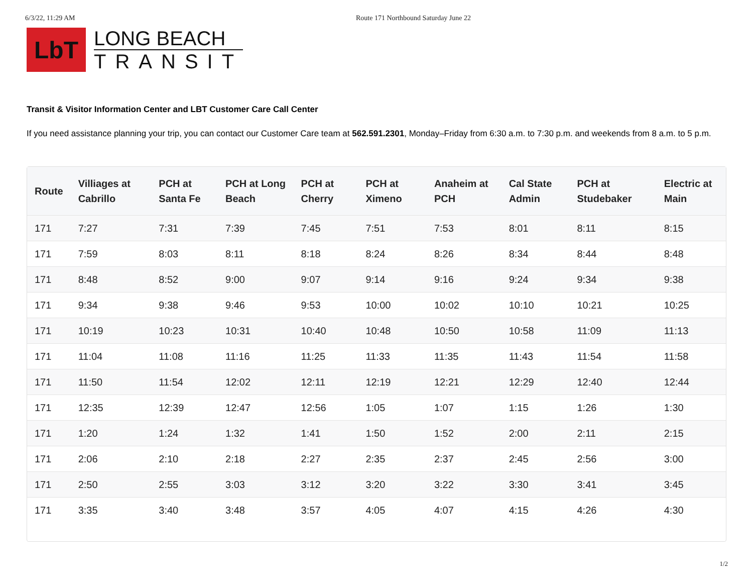6/3/22, 11:29 AM Route 171 Northbound Saturday June 22
LbT
LONG BEACH
TRANSIT
Transit & Visitor Information Center and LBT Customer Care Call Center
If you need assistance planning your trip, you can contact our Customer Care team at 562.591.2301, Monday–Friday from 6:30 a.m. to 7:30 p.m. and weekends from 8 a.m. to 5 p.m.
| Route | Villiages at Cabrillo | PCH at Santa Fe | PCH at Long Beach | PCH at Cherry | PCH at Ximeno | Anaheim at PCH | Cal State Admin | PCH at Studebaker | Electric at Main |
| --- | --- | --- | --- | --- | --- | --- | --- | --- | --- |
| 171 | 7:27 | 7:31 | 7:39 | 7:45 | 7:51 | 7:53 | 8:01 | 8:11 | 8:15 |
| 171 | 7:59 | 8:03 | 8:11 | 8:18 | 8:24 | 8:26 | 8:34 | 8:44 | 8:48 |
| 171 | 8:48 | 8:52 | 9:00 | 9:07 | 9:14 | 9:16 | 9:24 | 9:34 | 9:38 |
| 171 | 9:34 | 9:38 | 9:46 | 9:53 | 10:00 | 10:02 | 10:10 | 10:21 | 10:25 |
| 171 | 10:19 | 10:23 | 10:31 | 10:40 | 10:48 | 10:50 | 10:58 | 11:09 | 11:13 |
| 171 | 11:04 | 11:08 | 11:16 | 11:25 | 11:33 | 11:35 | 11:43 | 11:54 | 11:58 |
| 171 | 11:50 | 11:54 | 12:02 | 12:11 | 12:19 | 12:21 | 12:29 | 12:40 | 12:44 |
| 171 | 12:35 | 12:39 | 12:47 | 12:56 | 1:05 | 1:07 | 1:15 | 1:26 | 1:30 |
| 171 | 1:20 | 1:24 | 1:32 | 1:41 | 1:50 | 1:52 | 2:00 | 2:11 | 2:15 |
| 171 | 2:06 | 2:10 | 2:18 | 2:27 | 2:35 | 2:37 | 2:45 | 2:56 | 3:00 |
| 171 | 2:50 | 2:55 | 3:03 | 3:12 | 3:20 | 3:22 | 3:30 | 3:41 | 3:45 |
| 171 | 3:35 | 3:40 | 3:48 | 3:57 | 4:05 | 4:07 | 4:15 | 4:26 | 4:30 |
1/2